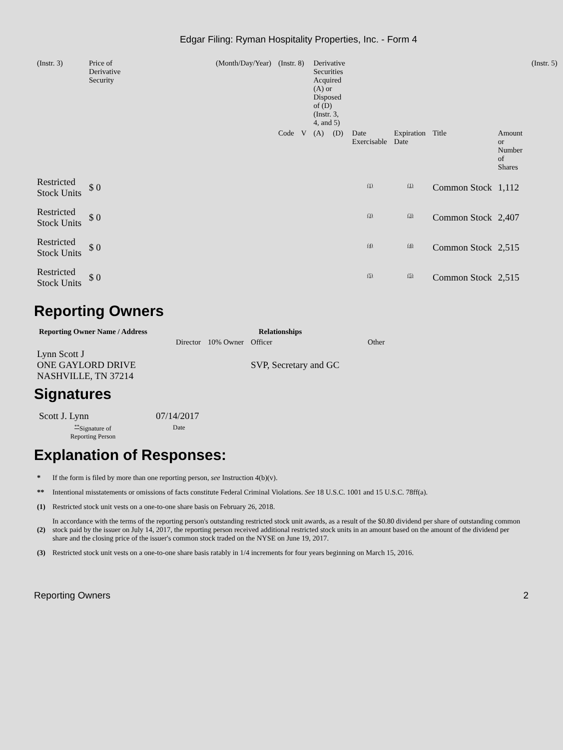Edgar Filing: Ryman Hospitality Properties, Inc. - Form 4
| (Instr. 3) | Price of Derivative Security | (Month/Day/Year) | (Instr. 8) | | Derivative Securities Acquired (A) or Disposed of (D) (Instr. 3, 4, and 5) | | | | | | (Instr. 5) |
| | | | Code | V | (A) | (D) | Date Exercisable | Expiration Date | Title | Amount or Number of Shares | |
| Restricted Stock Units | $ 0 | | | | | | <sup>(1)</sup> | <sup>(1)</sup> | Common Stock | 1,112 | |
| Restricted Stock Units | $ 0 | | | | | | <sup>(3)</sup> | <sup>(3)</sup> | Common Stock | 2,407 | |
| Restricted Stock Units | $ 0 | | | | | | <sup>(4)</sup> | <sup>(4)</sup> | Common Stock | 2,515 | |
| Restricted Stock Units | $ 0 | | | | | | <sup>(5)</sup> | <sup>(5)</sup> | Common Stock | 2,515 | |
Reporting Owners
| Reporting Owner Name / Address | Relationships | | | |
| --- | --- | --- | --- | --- |
| | Director | 10% Owner | Officer | Other |
| Lynn Scott J ONE GAYLORD DRIVE NASHVILLE, TN 37214 | | | SVP, Secretary and GC | |
Signatures
| Scott J. Lynn | 07/14/2017 |
| <sup>**</sup> Signature of Reporting Person | Date |
Explanation of Responses:
| * | If the form is filed by more than one reporting person, see Instruction 4(b)(v). |
| ** | Intentional misstatements or omissions of facts constitute Federal Criminal Violations. See 18 U.S.C. 1001 and 15 U.S.C. 78ff(a). |
| (1) | Restricted stock unit vests on a one-to-one share basis on February 26, 2018. |
| (2) | In accordance with the terms of the reporting person's outstanding restricted stock unit awards, as a result of the $0.80 dividend per share of outstanding common stock paid by the issuer on July 14, 2017, the reporting person received additional restricted stock units in an amount based on the amount of the dividend per share and the closing price of the issuer's common stock traded on the NYSE on June 19, 2017. |
| (3) | Restricted stock unit vests on a one-to-one share basis ratably in 1/4 increments for four years beginning on March 15, 2016. |
Reporting Owners 2